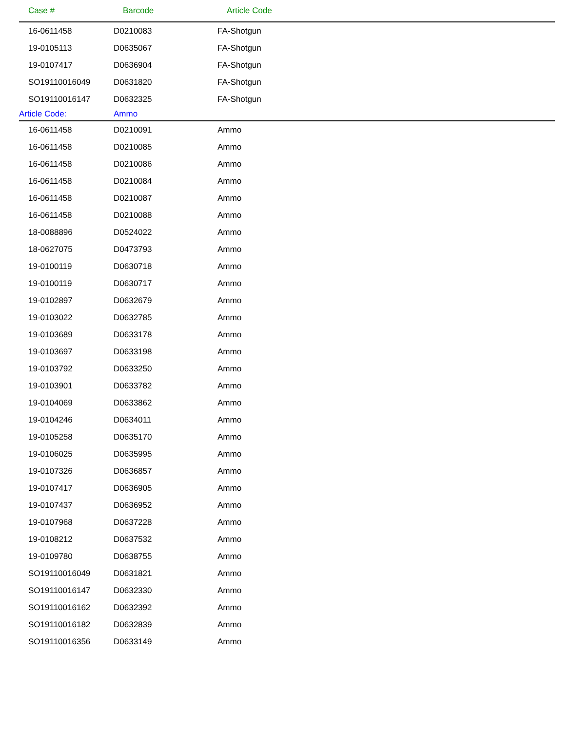| Case # | Barcode | Article Code |
| --- | --- | --- |
| 16-0611458 | D0210083 | FA-Shotgun |
| 19-0105113 | D0635067 | FA-Shotgun |
| 19-0107417 | D0636904 | FA-Shotgun |
| SO19110016049 | D0631820 | FA-Shotgun |
| SO19110016147 | D0632325 | FA-Shotgun |
| Article Code: | Ammo | |
| 16-0611458 | D0210091 | Ammo |
| 16-0611458 | D0210085 | Ammo |
| 16-0611458 | D0210086 | Ammo |
| 16-0611458 | D0210084 | Ammo |
| 16-0611458 | D0210087 | Ammo |
| 16-0611458 | D0210088 | Ammo |
| 18-0088896 | D0524022 | Ammo |
| 18-0627075 | D0473793 | Ammo |
| 19-0100119 | D0630718 | Ammo |
| 19-0100119 | D0630717 | Ammo |
| 19-0102897 | D0632679 | Ammo |
| 19-0103022 | D0632785 | Ammo |
| 19-0103689 | D0633178 | Ammo |
| 19-0103697 | D0633198 | Ammo |
| 19-0103792 | D0633250 | Ammo |
| 19-0103901 | D0633782 | Ammo |
| 19-0104069 | D0633862 | Ammo |
| 19-0104246 | D0634011 | Ammo |
| 19-0105258 | D0635170 | Ammo |
| 19-0106025 | D0635995 | Ammo |
| 19-0107326 | D0636857 | Ammo |
| 19-0107417 | D0636905 | Ammo |
| 19-0107437 | D0636952 | Ammo |
| 19-0107968 | D0637228 | Ammo |
| 19-0108212 | D0637532 | Ammo |
| 19-0109780 | D0638755 | Ammo |
| SO19110016049 | D0631821 | Ammo |
| SO19110016147 | D0632330 | Ammo |
| SO19110016162 | D0632392 | Ammo |
| SO19110016182 | D0632839 | Ammo |
| SO19110016356 | D0633149 | Ammo |